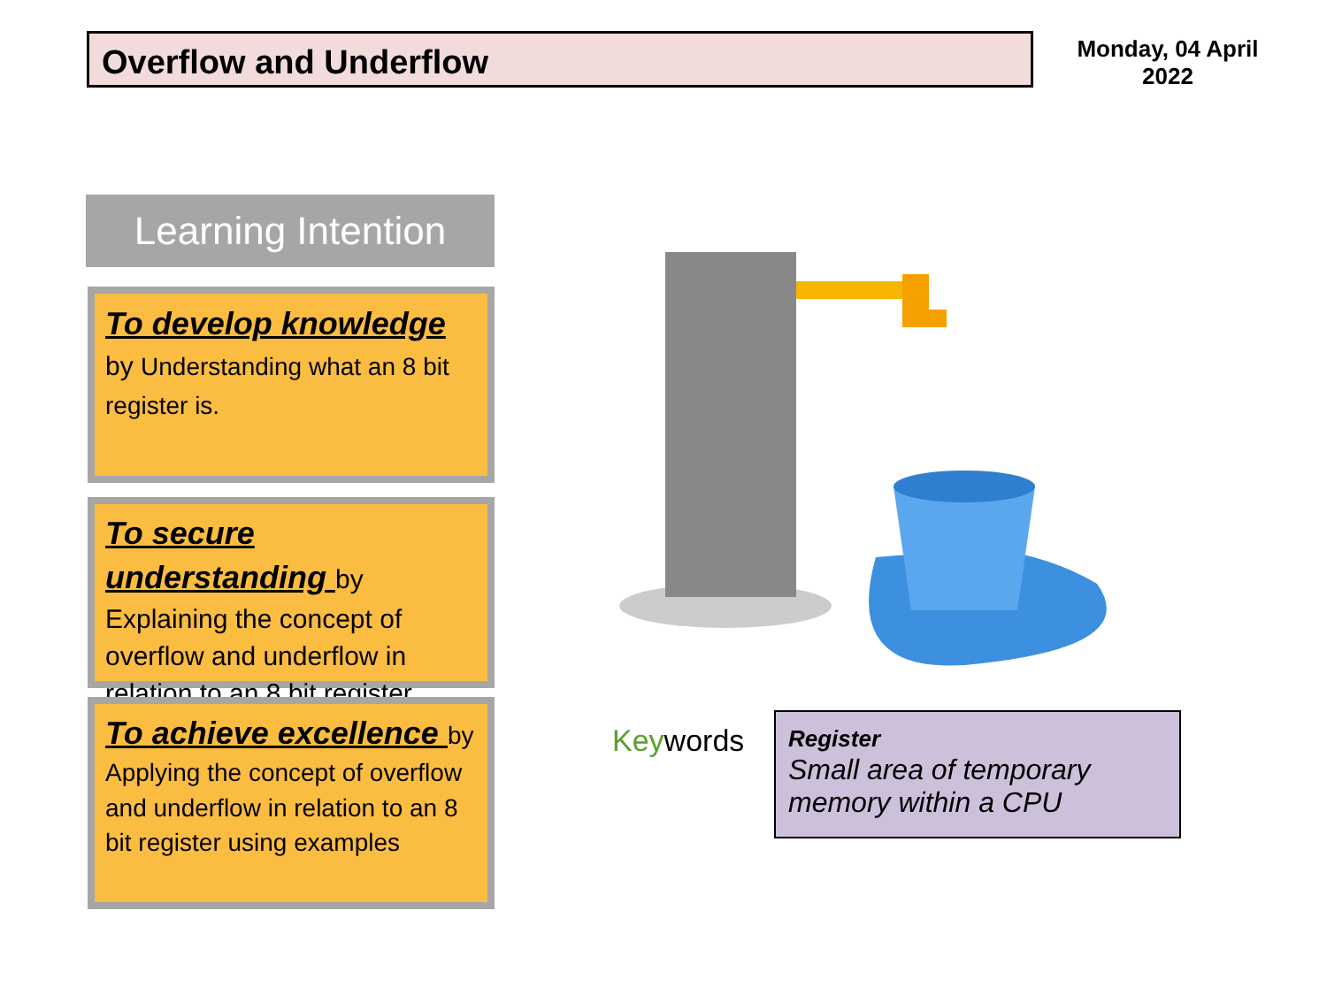Overflow and Underflow
Monday, 04 April 2022
Learning Intention
To develop knowledge
by Understanding what an 8 bit register is.
To secure understanding by Explaining the concept of overflow and underflow in relation to an 8 bit register
To achieve excellence by Applying the concept of overflow and underflow in relation to an 8 bit register using examples
Keywords
Register
Small area of temporary memory within a CPU